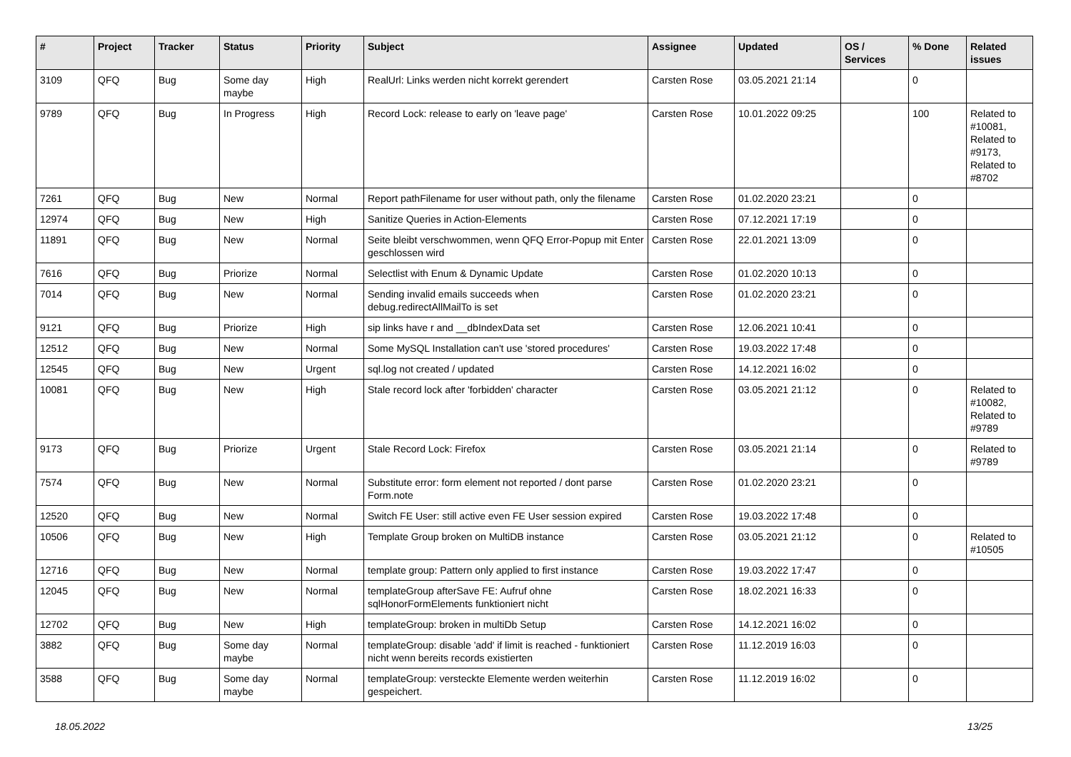| # | Project | Tracker | Status | Priority | Subject | Assignee | Updated | OS / Services | % Done | Related issues |
| --- | --- | --- | --- | --- | --- | --- | --- | --- | --- | --- |
| 3109 | QFQ | Bug | Some day maybe | High | RealUrl: Links werden nicht korrekt gerendert | Carsten Rose | 03.05.2021 21:14 | | 0 | |
| 9789 | QFQ | Bug | In Progress | High | Record Lock: release to early on 'leave page' | Carsten Rose | 10.01.2022 09:25 | | 100 | Related to #10081, Related to #9173, Related to #8702 |
| 7261 | QFQ | Bug | New | Normal | Report pathFilename for user without path, only the filename | Carsten Rose | 01.02.2020 23:21 | | 0 | |
| 12974 | QFQ | Bug | New | High | Sanitize Queries in Action-Elements | Carsten Rose | 07.12.2021 17:19 | | 0 | |
| 11891 | QFQ | Bug | New | Normal | Seite bleibt verschwommen, wenn QFQ Error-Popup mit Enter geschlossen wird | Carsten Rose | 22.01.2021 13:09 | | 0 | |
| 7616 | QFQ | Bug | Priorize | Normal | Selectlist with Enum & Dynamic Update | Carsten Rose | 01.02.2020 10:13 | | 0 | |
| 7014 | QFQ | Bug | New | Normal | Sending invalid emails succeeds when debug.redirectAllMailTo is set | Carsten Rose | 01.02.2020 23:21 | | 0 | |
| 9121 | QFQ | Bug | Priorize | High | sip links have r and __dbIndexData set | Carsten Rose | 12.06.2021 10:41 | | 0 | |
| 12512 | QFQ | Bug | New | Normal | Some MySQL Installation can't use 'stored procedures' | Carsten Rose | 19.03.2022 17:48 | | 0 | |
| 12545 | QFQ | Bug | New | Urgent | sql.log not created / updated | Carsten Rose | 14.12.2021 16:02 | | 0 | |
| 10081 | QFQ | Bug | New | High | Stale record lock after 'forbidden' character | Carsten Rose | 03.05.2021 21:12 | | 0 | Related to #10082, Related to #9789 |
| 9173 | QFQ | Bug | Priorize | Urgent | Stale Record Lock: Firefox | Carsten Rose | 03.05.2021 21:14 | | 0 | Related to #9789 |
| 7574 | QFQ | Bug | New | Normal | Substitute error: form element not reported / dont parse Form.note | Carsten Rose | 01.02.2020 23:21 | | 0 | |
| 12520 | QFQ | Bug | New | Normal | Switch FE User: still active even FE User session expired | Carsten Rose | 19.03.2022 17:48 | | 0 | |
| 10506 | QFQ | Bug | New | High | Template Group broken on MultiDB instance | Carsten Rose | 03.05.2021 21:12 | | 0 | Related to #10505 |
| 12716 | QFQ | Bug | New | Normal | template group: Pattern only applied to first instance | Carsten Rose | 19.03.2022 17:47 | | 0 | |
| 12045 | QFQ | Bug | New | Normal | templateGroup afterSave FE: Aufruf ohne sqlHonorFormElements funktioniert nicht | Carsten Rose | 18.02.2021 16:33 | | 0 | |
| 12702 | QFQ | Bug | New | High | templateGroup: broken in multiDb Setup | Carsten Rose | 14.12.2021 16:02 | | 0 | |
| 3882 | QFQ | Bug | Some day maybe | Normal | templateGroup: disable 'add' if limit is reached - funktioniert nicht wenn bereits records existierten | Carsten Rose | 11.12.2019 16:03 | | 0 | |
| 3588 | QFQ | Bug | Some day maybe | Normal | templateGroup: versteckte Elemente werden weiterhin gespeichert. | Carsten Rose | 11.12.2019 16:02 | | 0 | |
18.05.2022 13/25